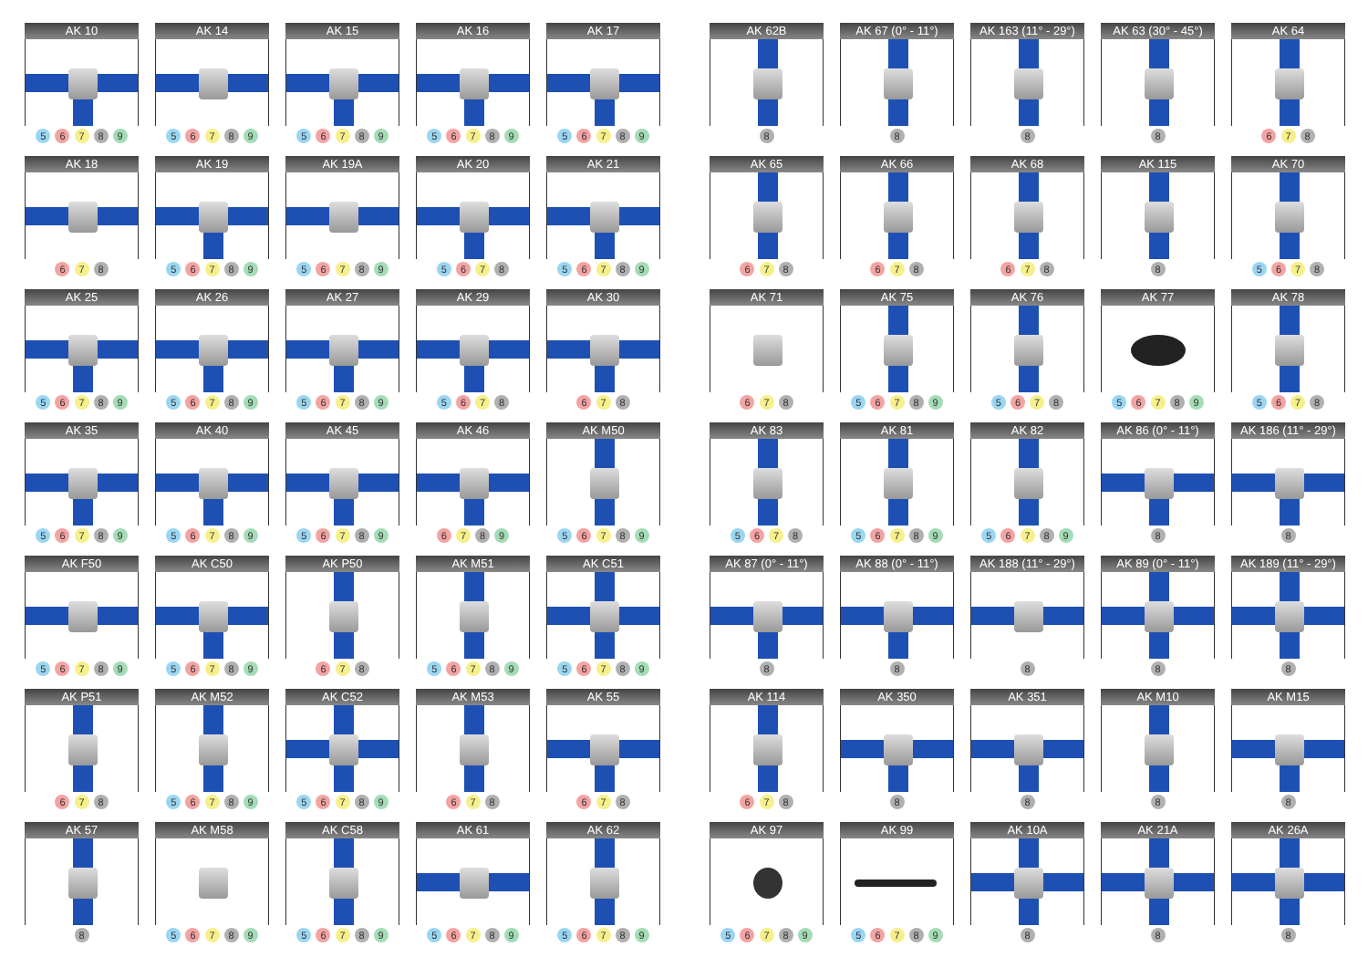AK 10
5 6 7 8 9
AK 14
5 6 7 8 9
AK 15
5 6 7 8 9
AK 16
5 6 7 8 9
AK 17
5 6 7 8 9
AK 18
6 7 8
AK 19
5 6 7 8 9
AK 19A
5 6 7 8 9
AK 20
5 6 7 8
AK 21
5 6 7 8 9
AK 25
5 6 7 8 9
AK 26
5 6 7 8 9
AK 27
5 6 7 8 9
AK 29
5 6 7 8
AK 30
6 7 8
AK 35
5 6 7 8 9
AK 40
5 6 7 8 9
AK 45
5 6 7 8 9
AK 46
6 7 8 9
AK M50
5 6 7 8 9
AK F50
5 6 7 8 9
AK C50
5 6 7 8 9
AK P50
6 7 8
AK M51
5 6 7 8 9
AK C51
5 6 7 8 9
AK P51
6 7 8
AK M52
5 6 7 8 9
AK C52
5 6 7 8 9
AK M53
6 7 8
AK 55
6 7 8
AK 57
8
AK M58
5 6 7 8 9
AK C58
5 6 7 8 9
AK 61
5 6 7 8 9
AK 62
5 6 7 8 9
AK 62B
8
AK 67 (0° - 11°)
8
AK 163 (11° - 29°)
8
AK 63 (30° - 45°)
8
AK 64
6 7 8
AK 65
6 7 8
AK 66
6 7 8
AK 68
6 7 8
AK 115
8
AK 70
5 6 7 8
AK 71
6 7 8
AK 75
5 6 7 8 9
AK 76
5 6 7 8
AK 77
5 6 7 8 9
AK 78
5 6 7 8
AK 83
5 6 7 8
AK 81
5 6 7 8 9
AK 82
5 6 7 8 9
AK 86 (0° - 11°)
8
AK 186 (11° - 29°)
8
AK 87 (0° - 11°)
8
AK 88 (0° - 11°)
8
AK 188 (11° - 29°)
8
AK 89 (0° - 11°)
8
AK 189 (11° - 29°)
8
AK 114
6 7 8
AK 350
8
AK 351
8
AK M10
8
AK M15
8
AK 97
5 6 7 8 9
AK 99
5 6 7 8 9
AK 10A
8
AK 21A
8
AK 26A
8